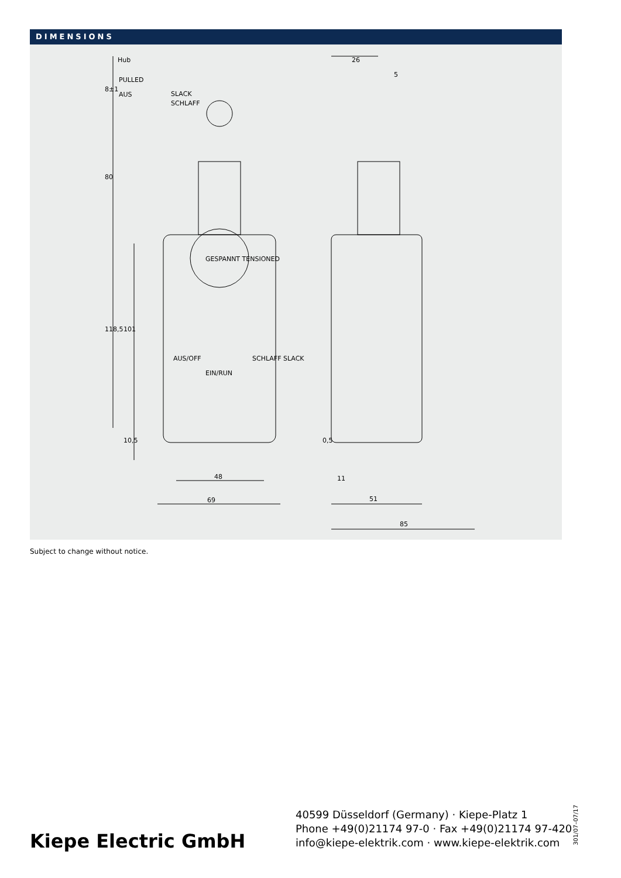DIMENSIONS
PULLED
AUS
SLACK
SCHLAFF
80
118,5
101
10,5
GESPANNT TENSIONED
SCHLAFF SLACK
AUS/OFF
EIN/RUN
Hub
8±1
48
69
26
5
11
51
85
0,5
Subject to change without notice.
Kiepe Electric GmbH
40599 Düsseldorf (Germany) · Kiepe-Platz 1
Phone +49(0)21174 97-0 · Fax +49(0)21174 97-420
info@kiepe-elektrik.com · www.kiepe-elektrik.com
301/07–07/17